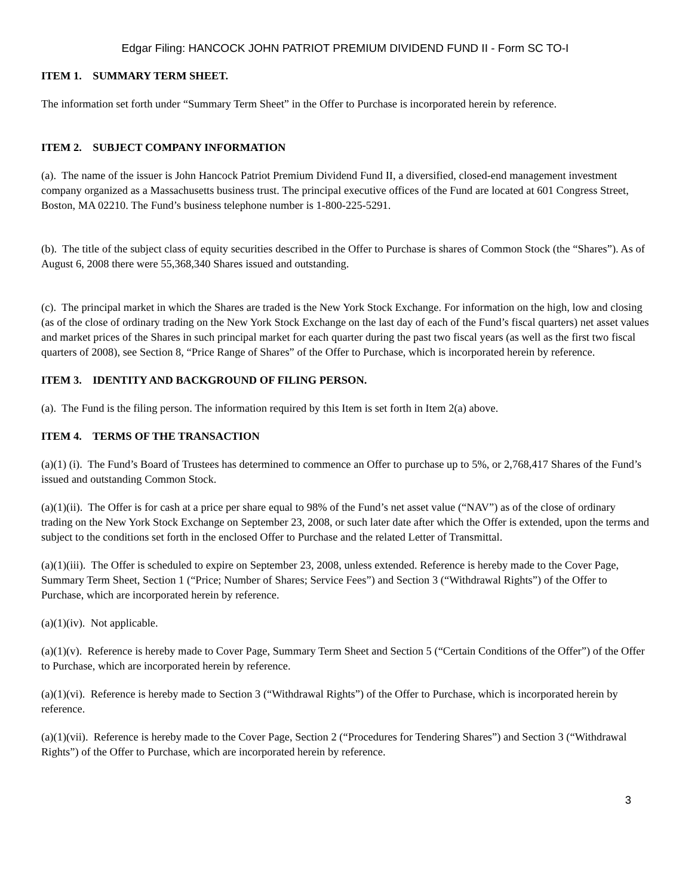Edgar Filing: HANCOCK JOHN PATRIOT PREMIUM DIVIDEND FUND II - Form SC TO-I
ITEM 1. SUMMARY TERM SHEET.
The information set forth under “Summary Term Sheet” in the Offer to Purchase is incorporated herein by reference.
ITEM 2. SUBJECT COMPANY INFORMATION
(a). The name of the issuer is John Hancock Patriot Premium Dividend Fund II, a diversified, closed-end management investment company organized as a Massachusetts business trust. The principal executive offices of the Fund are located at 601 Congress Street, Boston, MA 02210. The Fund’s business telephone number is 1-800-225-5291.
(b). The title of the subject class of equity securities described in the Offer to Purchase is shares of Common Stock (the “Shares”). As of August 6, 2008 there were 55,368,340 Shares issued and outstanding.
(c). The principal market in which the Shares are traded is the New York Stock Exchange. For information on the high, low and closing (as of the close of ordinary trading on the New York Stock Exchange on the last day of each of the Fund’s fiscal quarters) net asset values and market prices of the Shares in such principal market for each quarter during the past two fiscal years (as well as the first two fiscal quarters of 2008), see Section 8, “Price Range of Shares” of the Offer to Purchase, which is incorporated herein by reference.
ITEM 3. IDENTITY AND BACKGROUND OF FILING PERSON.
(a). The Fund is the filing person. The information required by this Item is set forth in Item 2(a) above.
ITEM 4. TERMS OF THE TRANSACTION
(a)(1) (i). The Fund’s Board of Trustees has determined to commence an Offer to purchase up to 5%, or 2,768,417 Shares of the Fund’s issued and outstanding Common Stock.
(a)(1)(ii). The Offer is for cash at a price per share equal to 98% of the Fund’s net asset value (“NAV”) as of the close of ordinary trading on the New York Stock Exchange on September 23, 2008, or such later date after which the Offer is extended, upon the terms and subject to the conditions set forth in the enclosed Offer to Purchase and the related Letter of Transmittal.
(a)(1)(iii). The Offer is scheduled to expire on September 23, 2008, unless extended. Reference is hereby made to the Cover Page, Summary Term Sheet, Section 1 (“Price; Number of Shares; Service Fees”) and Section 3 (“Withdrawal Rights”) of the Offer to Purchase, which are incorporated herein by reference.
(a)(1)(iv). Not applicable.
(a)(1)(v). Reference is hereby made to Cover Page, Summary Term Sheet and Section 5 (“Certain Conditions of the Offer”) of the Offer to Purchase, which are incorporated herein by reference.
(a)(1)(vi). Reference is hereby made to Section 3 (“Withdrawal Rights”) of the Offer to Purchase, which is incorporated herein by reference.
(a)(1)(vii). Reference is hereby made to the Cover Page, Section 2 (“Procedures for Tendering Shares”) and Section 3 (“Withdrawal Rights”) of the Offer to Purchase, which are incorporated herein by reference.
3